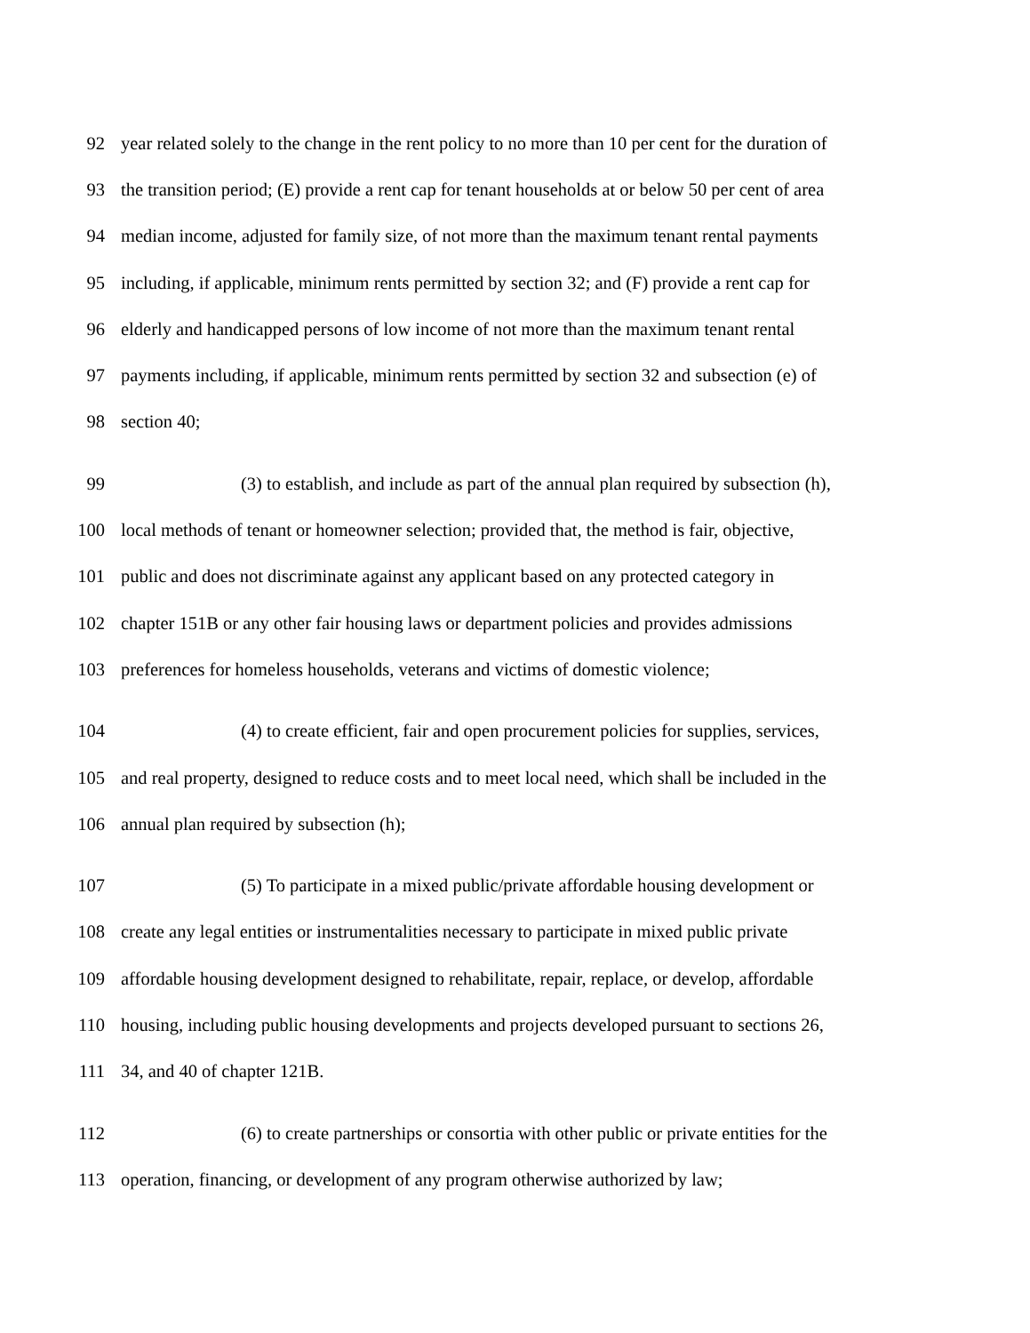92 year related solely to the change in the rent policy to no more than 10 per cent for the duration of
93 the transition period; (E) provide a rent cap for tenant households at or below 50 per cent of area
94 median income, adjusted for family size, of not more than the maximum tenant rental payments
95 including, if applicable, minimum rents permitted by section 32; and (F) provide a rent cap for
96 elderly and handicapped persons of low income of not more than the maximum tenant rental
97 payments including, if applicable, minimum rents permitted by section 32 and subsection (e) of
98 section 40;
99 (3) to establish, and include as part of the annual plan required by subsection (h),
100 local methods of tenant or homeowner selection; provided that, the method is fair, objective,
101 public and does not discriminate against any applicant based on any protected category in
102 chapter 151B or any other fair housing laws or department policies and provides admissions
103 preferences for homeless households, veterans and victims of domestic violence;
104 (4) to create efficient, fair and open procurement policies for supplies, services,
105 and real property, designed to reduce costs and to meet local need, which shall be included in the
106 annual plan required by subsection (h);
107 (5) To participate in a mixed public/private affordable housing development or
108 create any legal entities or instrumentalities necessary to participate in mixed public private
109 affordable housing development designed to rehabilitate, repair, replace, or develop, affordable
110 housing, including public housing developments and projects developed pursuant to sections 26,
111 34, and 40 of chapter 121B.
112 (6) to create partnerships or consortia with other public or private entities for the
113 operation, financing, or development of any program otherwise authorized by law;